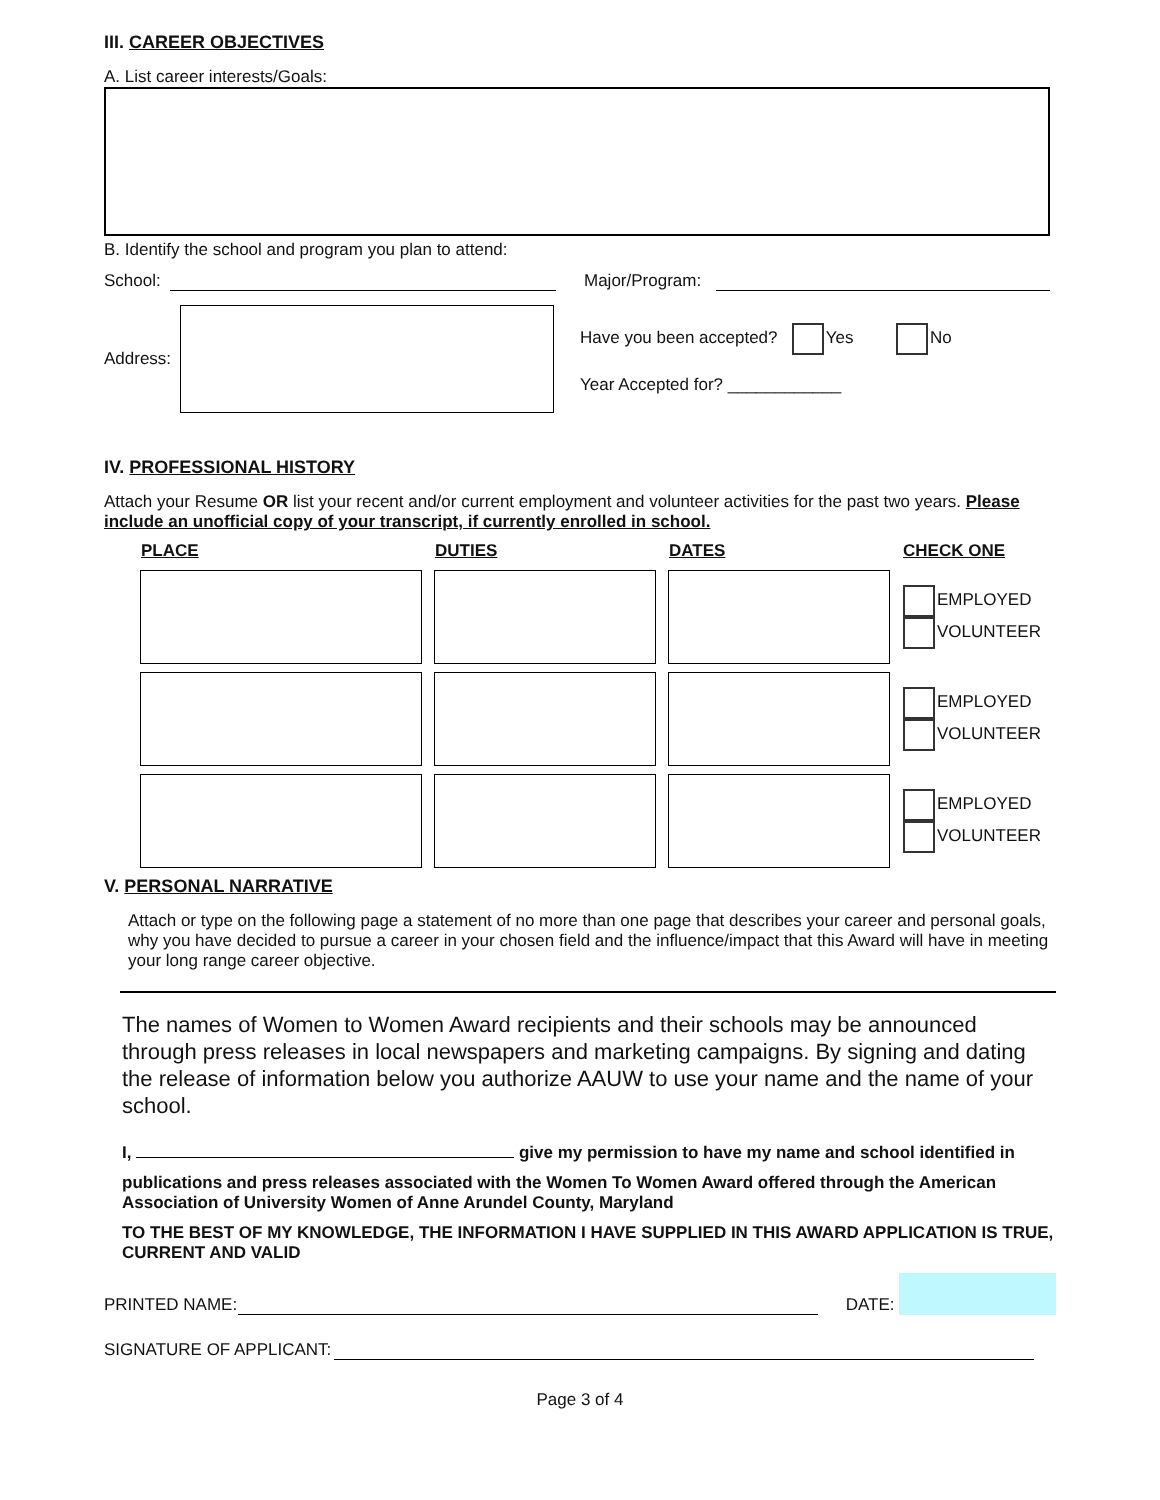III. CAREER OBJECTIVES
A. List career interests/Goals:
B. Identify the school and program you plan to attend:
School: Major/Program:
Address:
Have you been accepted? Yes No
Year Accepted for? ____________
IV. PROFESSIONAL HISTORY
Attach your Resume OR list your recent and/or current employment and volunteer activities for the past two years. Please include an unofficial copy of your transcript, if currently enrolled in school.
| PLACE | DUTIES | DATES | CHECK ONE |
| --- | --- | --- | --- |
| | | | EMPLOYED VOLUNTEER |
| | | | EMPLOYED VOLUNTEER |
| | | | EMPLOYED VOLUNTEER |
V. PERSONAL NARRATIVE
Attach or type on the following page a statement of no more than one page that describes your career and personal goals, why you have decided to pursue a career in your chosen field and the influence/impact that this Award will have in meeting your long range career objective.
The names of Women to Women Award recipients and their schools may be announced through press releases in local newspapers and marketing campaigns. By signing and dating the release of information below you authorize AAUW to use your name and the name of your school.
I, give my permission to have my name and school identified in
publications and press releases associated with the Women To Women Award offered through the American Association of University Women of Anne Arundel County, Maryland
TO THE BEST OF MY KNOWLEDGE, THE INFORMATION I HAVE SUPPLIED IN THIS AWARD APPLICATION IS TRUE, CURRENT AND VALID
PRINTED NAME: DATE:
SIGNATURE OF APPLICANT:
Page 3 of 4